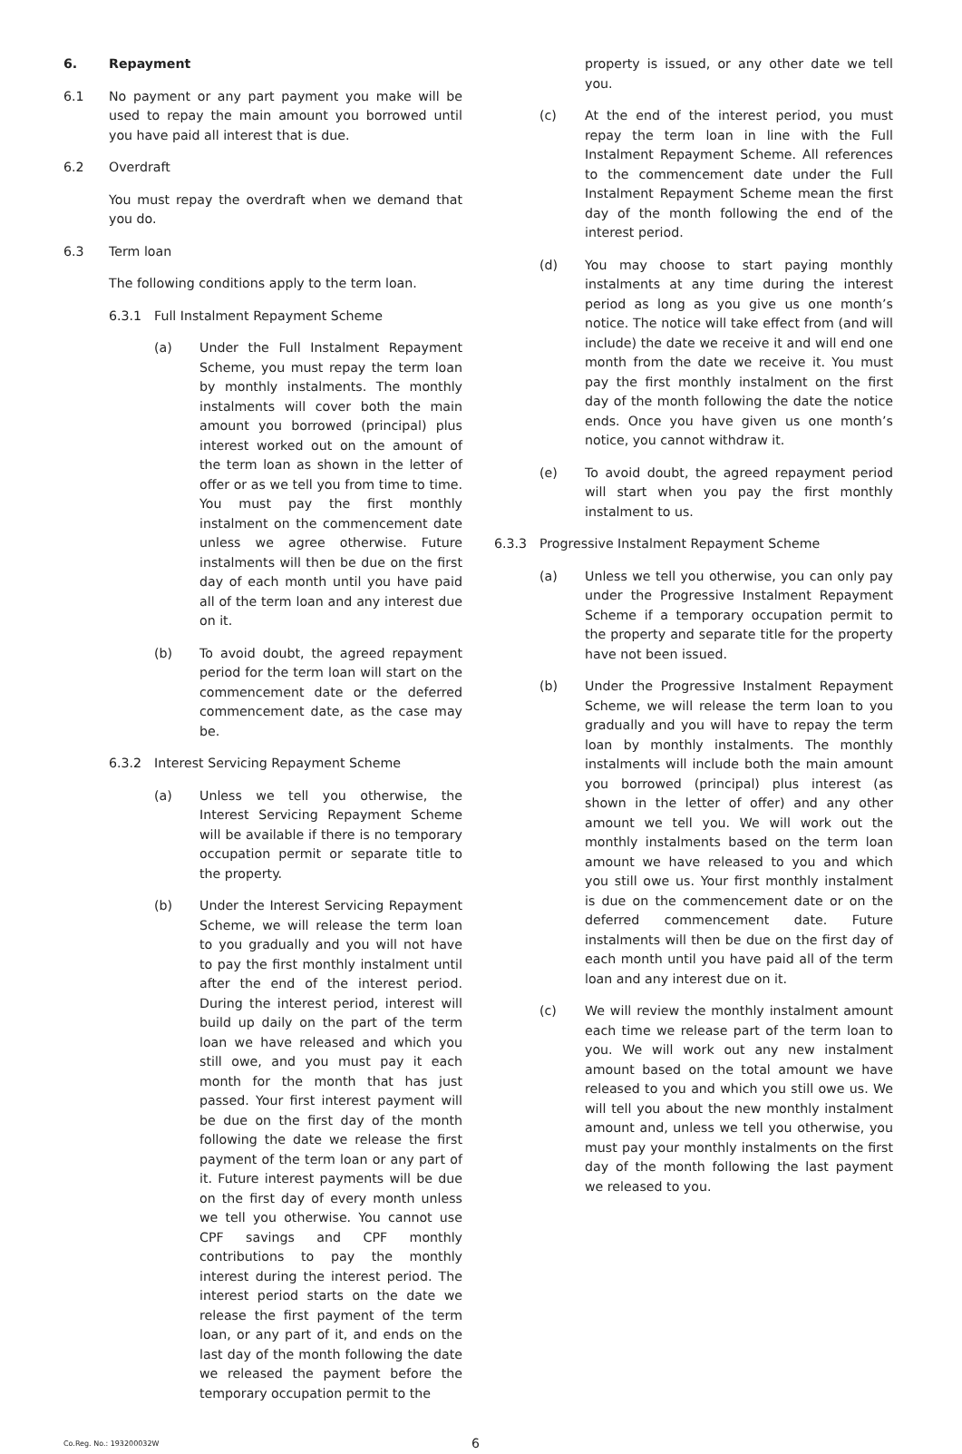6. Repayment
6.1 No payment or any part payment you make will be used to repay the main amount you borrowed until you have paid all interest that is due.
6.2 Overdraft
You must repay the overdraft when we demand that you do.
6.3 Term loan
The following conditions apply to the term loan.
6.3.1 Full Instalment Repayment Scheme
(a) Under the Full Instalment Repayment Scheme, you must repay the term loan by monthly instalments. The monthly instalments will cover both the main amount you borrowed (principal) plus interest worked out on the amount of the term loan as shown in the letter of offer or as we tell you from time to time. You must pay the first monthly instalment on the commencement date unless we agree otherwise. Future instalments will then be due on the first day of each month until you have paid all of the term loan and any interest due on it.
(b) To avoid doubt, the agreed repayment period for the term loan will start on the commencement date or the deferred commencement date, as the case may be.
6.3.2 Interest Servicing Repayment Scheme
(a) Unless we tell you otherwise, the Interest Servicing Repayment Scheme will be available if there is no temporary occupation permit or separate title to the property.
(b) Under the Interest Servicing Repayment Scheme, we will release the term loan to you gradually and you will not have to pay the first monthly instalment until after the end of the interest period. During the interest period, interest will build up daily on the part of the term loan we have released and which you still owe, and you must pay it each month for the month that has just passed. Your first interest payment will be due on the first day of the month following the date we release the first payment of the term loan or any part of it. Future interest payments will be due on the first day of every month unless we tell you otherwise. You cannot use CPF savings and CPF monthly contributions to pay the monthly interest during the interest period. The interest period starts on the date we release the first payment of the term loan, or any part of it, and ends on the last day of the month following the date we released the payment before the temporary occupation permit to the
property is issued, or any other date we tell you.
(c) At the end of the interest period, you must repay the term loan in line with the Full Instalment Repayment Scheme. All references to the commencement date under the Full Instalment Repayment Scheme mean the first day of the month following the end of the interest period.
(d) You may choose to start paying monthly instalments at any time during the interest period as long as you give us one month’s notice. The notice will take effect from (and will include) the date we receive it and will end one month from the date we receive it. You must pay the first monthly instalment on the first day of the month following the date the notice ends. Once you have given us one month’s notice, you cannot withdraw it.
(e) To avoid doubt, the agreed repayment period will start when you pay the first monthly instalment to us.
6.3.3 Progressive Instalment Repayment Scheme
(a) Unless we tell you otherwise, you can only pay under the Progressive Instalment Repayment Scheme if a temporary occupation permit to the property and separate title for the property have not been issued.
(b) Under the Progressive Instalment Repayment Scheme, we will release the term loan to you gradually and you will have to repay the term loan by monthly instalments. The monthly instalments will include both the main amount you borrowed (principal) plus interest (as shown in the letter of offer) and any other amount we tell you. We will work out the monthly instalments based on the term loan amount we have released to you and which you still owe us. Your first monthly instalment is due on the commencement date or on the deferred commencement date. Future instalments will then be due on the first day of each month until you have paid all of the term loan and any interest due on it.
(c) We will review the monthly instalment amount each time we release part of the term loan to you. We will work out any new instalment amount based on the total amount we have released to you and which you still owe us. We will tell you about the new monthly instalment amount and, unless we tell you otherwise, you must pay your monthly instalments on the first day of the month following the last payment we released to you.
Co.Reg. No.: 193200032W
6